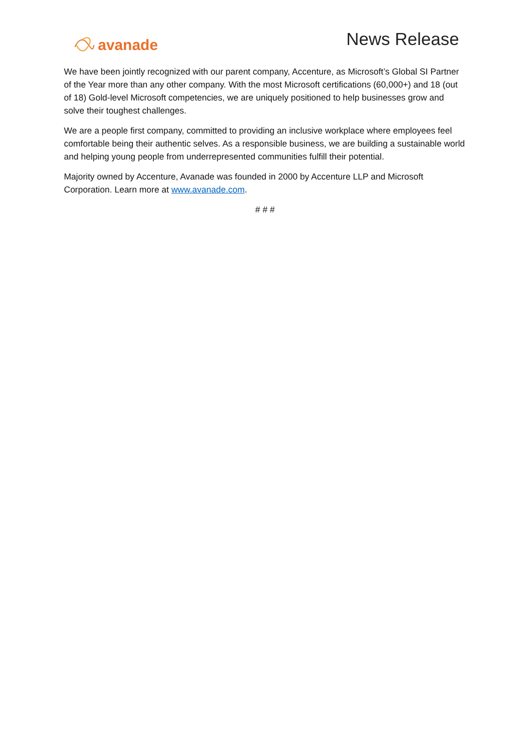avanade
News Release
We have been jointly recognized with our parent company, Accenture, as Microsoft’s Global SI Partner of the Year more than any other company. With the most Microsoft certifications (60,000+) and 18 (out of 18) Gold-level Microsoft competencies, we are uniquely positioned to help businesses grow and solve their toughest challenges.
We are a people first company, committed to providing an inclusive workplace where employees feel comfortable being their authentic selves. As a responsible business, we are building a sustainable world and helping young people from underrepresented communities fulfill their potential.
Majority owned by Accenture, Avanade was founded in 2000 by Accenture LLP and Microsoft Corporation. Learn more at www.avanade.com.
# # #